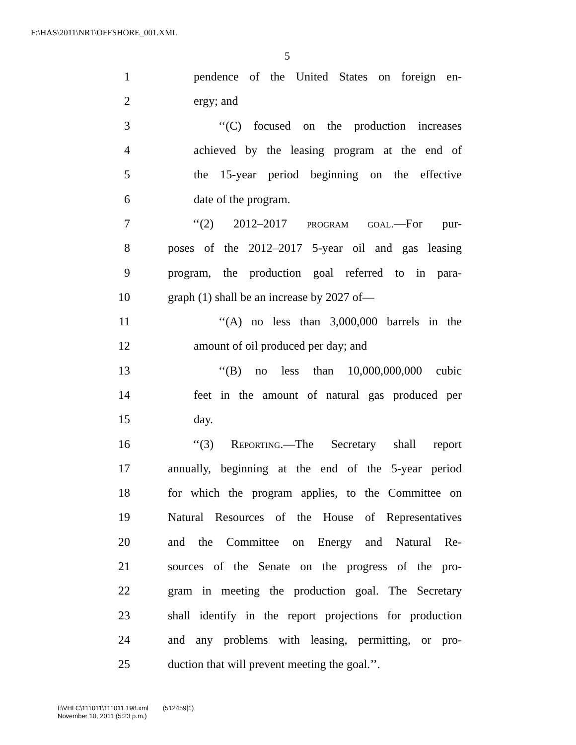F:\HAS\2011\NR1\OFFSHORE_001.XML
5
1 pendence of the United States on foreign en-
2 ergy; and
3 ‘‘(C) focused on the production increases
4 achieved by the leasing program at the end of
5 the 15-year period beginning on the effective
6 date of the program.
7 ‘‘(2) 2012–2017 PROGRAM GOAL.—For pur-
8 poses of the 2012–2017 5-year oil and gas leasing
9 program, the production goal referred to in para-
10 graph (1) shall be an increase by 2027 of—
11 ‘‘(A) no less than 3,000,000 barrels in the
12 amount of oil produced per day; and
13 ‘‘(B) no less than 10,000,000,000 cubic
14 feet in the amount of natural gas produced per
15 day.
16 ‘‘(3) REPORTING.—The Secretary shall report
17 annually, beginning at the end of the 5-year period
18 for which the program applies, to the Committee on
19 Natural Resources of the House of Representatives
20 and the Committee on Energy and Natural Re-
21 sources of the Senate on the progress of the pro-
22 gram in meeting the production goal. The Secretary
23 shall identify in the report projections for production
24 and any problems with leasing, permitting, or pro-
25 duction that will prevent meeting the goal.’’.
f:\VHLC\111011\111011.198.xml (512459|1)
November 10, 2011 (5:23 p.m.)